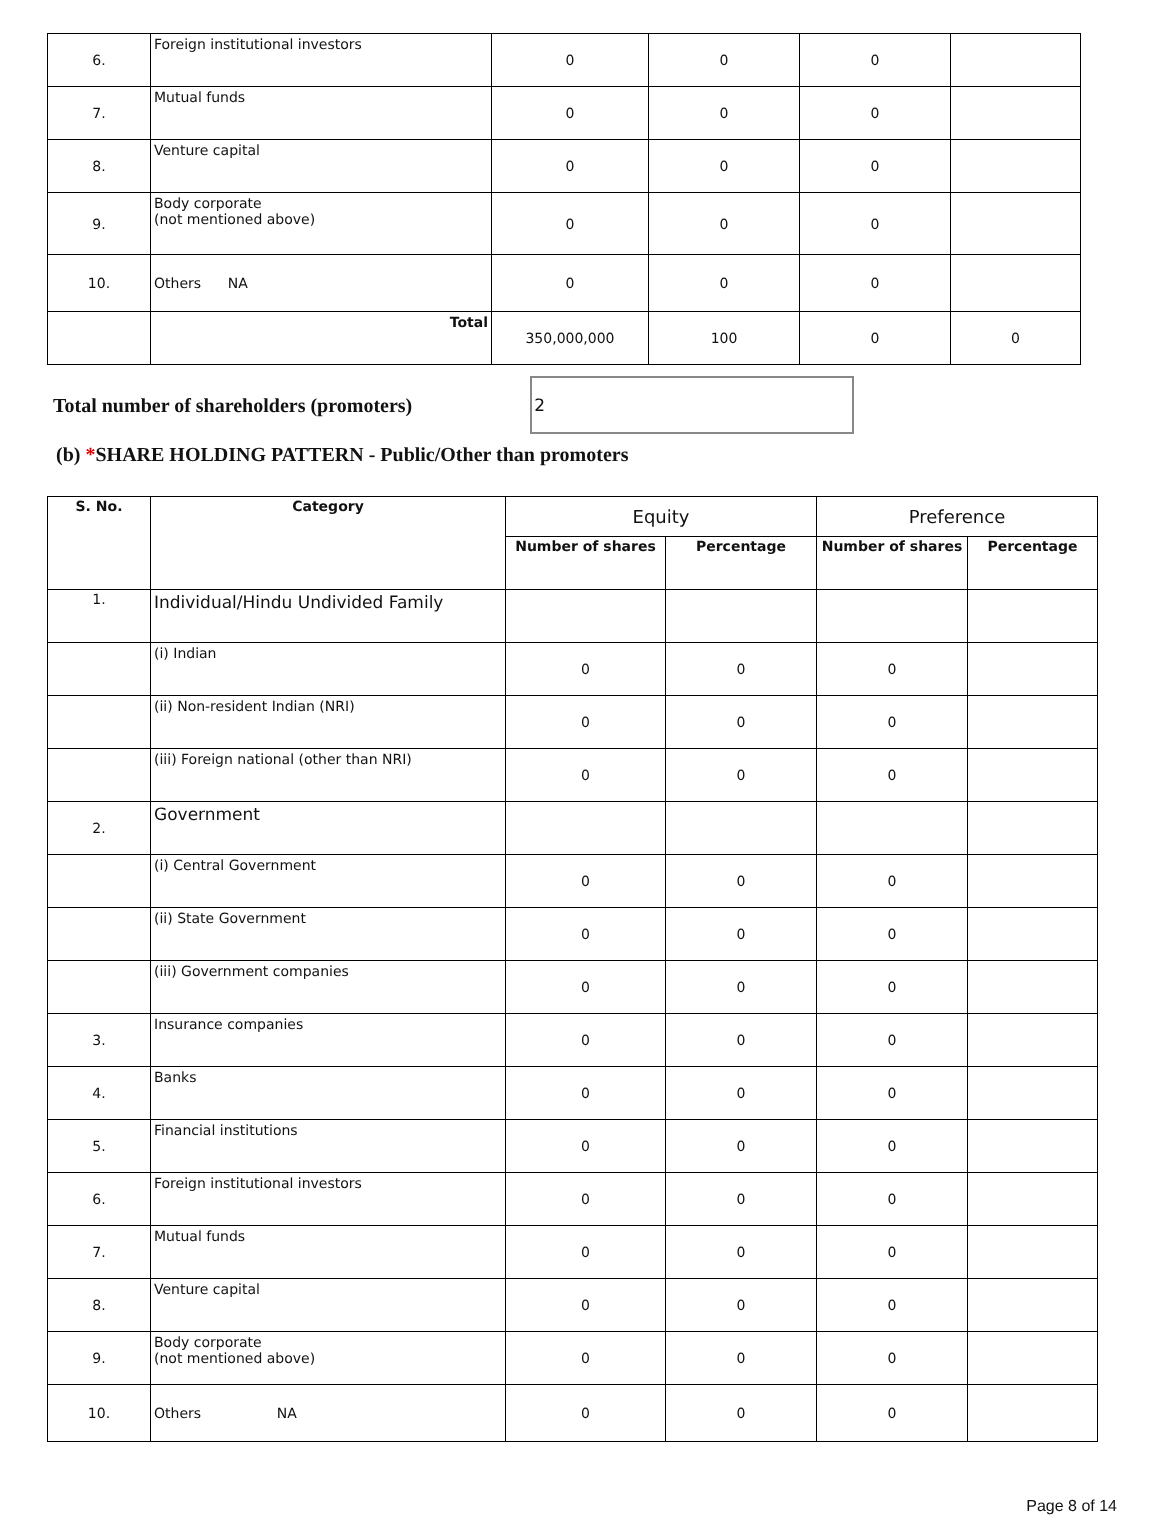| 6. | Foreign institutional investors | 0 | 0 | 0 | |
| 7. | Mutual funds | 0 | 0 | 0 | |
| 8. | Venture capital | 0 | 0 | 0 | |
| 9. | Body corporate (not mentioned above) | 0 | 0 | 0 | |
| 10. | Others NA | 0 | 0 | 0 | |
| | Total | 350,000,000 | 100 | 0 | 0 |
Total number of shareholders (promoters)
2
(b) *SHARE HOLDING PATTERN - Public/Other than promoters
| S. No. | Category | Equity | | Preference | |
| --- | --- | --- | --- | --- | --- |
| | | Number of shares | Percentage | Number of shares | Percentage |
| 1. | Individual/Hindu Undivided Family | | | | |
| | (i) Indian | 0 | 0 | 0 | |
| | (ii) Non-resident Indian (NRI) | 0 | 0 | 0 | |
| | (iii) Foreign national (other than NRI) | 0 | 0 | 0 | |
| 2. | Government | | | | |
| | (i) Central Government | 0 | 0 | 0 | |
| | (ii) State Government | 0 | 0 | 0 | |
| | (iii) Government companies | 0 | 0 | 0 | |
| 3. | Insurance companies | 0 | 0 | 0 | |
| 4. | Banks | 0 | 0 | 0 | |
| 5. | Financial institutions | 0 | 0 | 0 | |
| 6. | Foreign institutional investors | 0 | 0 | 0 | |
| 7. | Mutual funds | 0 | 0 | 0 | |
| 8. | Venture capital | 0 | 0 | 0 | |
| 9. | Body corporate (not mentioned above) | 0 | 0 | 0 | |
| 10. | Others NA | 0 | 0 | 0 | |
Page 8 of 14